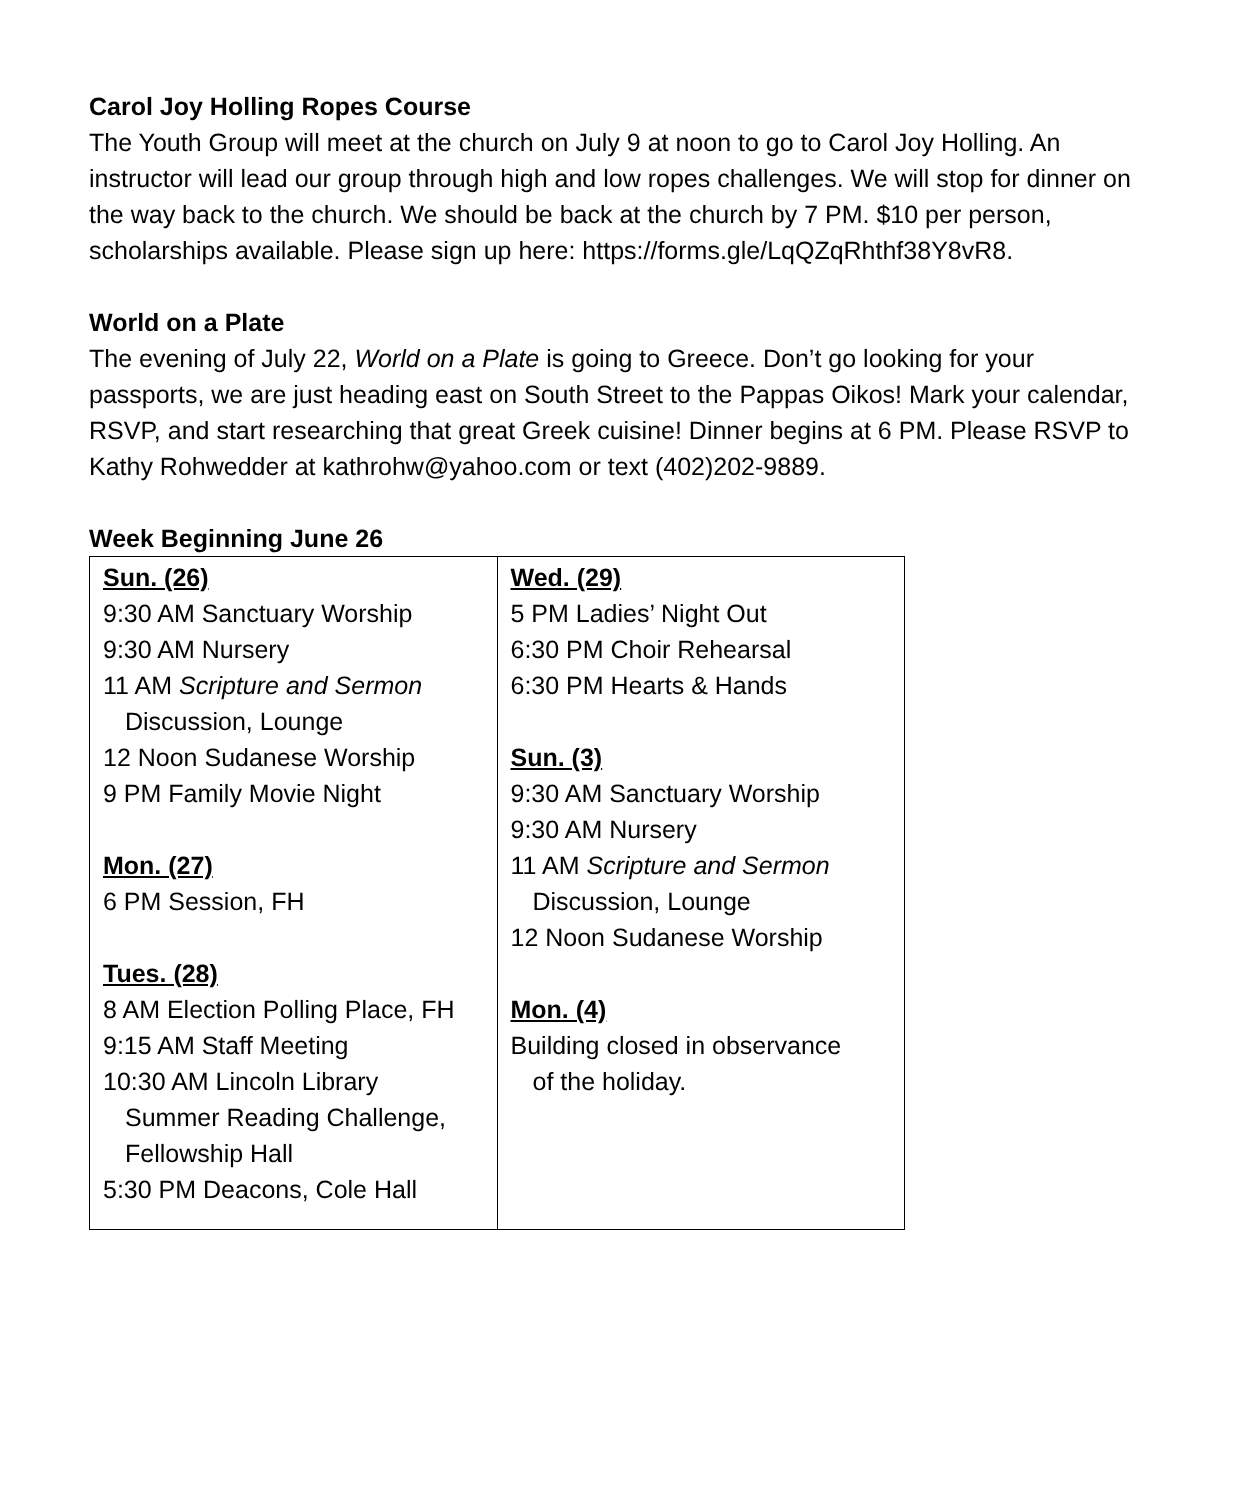Carol Joy Holling Ropes Course
The Youth Group will meet at the church on July 9 at noon to go to Carol Joy Holling. An instructor will lead our group through high and low ropes challenges. We will stop for dinner on the way back to the church. We should be back at the church by 7 PM. $10 per person, scholarships available. Please sign up here: https://forms.gle/LqQZqRhthf38Y8vR8.
World on a Plate
The evening of July 22, World on a Plate is going to Greece. Don’t go looking for your passports, we are just heading east on South Street to the Pappas Oikos! Mark your calendar, RSVP, and start researching that great Greek cuisine! Dinner begins at 6 PM. Please RSVP to Kathy Rohwedder at kathrohw@yahoo.com or text (402)202-9889.
Week Beginning June 26
| Sun. (26) 9:30 AM Sanctuary Worship 9:30 AM Nursery 11 AM Scripture and Sermon Discussion, Lounge 12 Noon Sudanese Worship 9 PM Family Movie Night Mon. (27) 6 PM Session, FH Tues. (28) 8 AM Election Polling Place, FH 9:15 AM Staff Meeting 10:30 AM Lincoln Library Summer Reading Challenge, Fellowship Hall 5:30 PM Deacons, Cole Hall | Wed. (29) 5 PM Ladies’ Night Out 6:30 PM Choir Rehearsal 6:30 PM Hearts & Hands Sun. (3) 9:30 AM Sanctuary Worship 9:30 AM Nursery 11 AM Scripture and Sermon Discussion, Lounge 12 Noon Sudanese Worship Mon. (4) Building closed in observance of the holiday. |